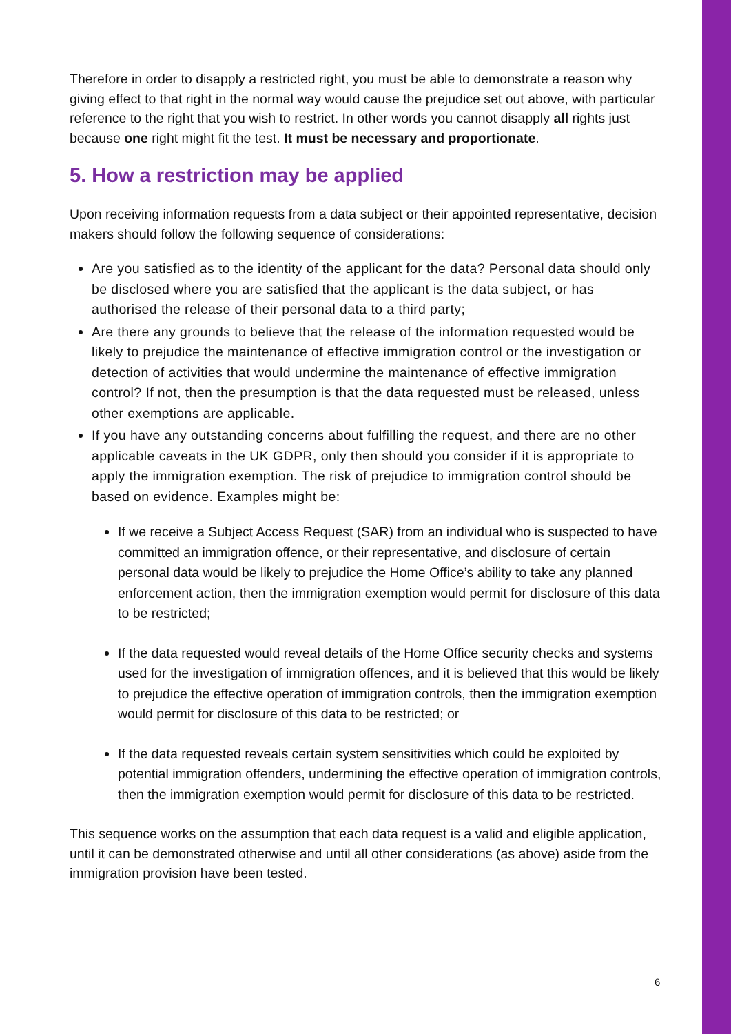Therefore in order to disapply a restricted right, you must be able to demonstrate a reason why giving effect to that right in the normal way would cause the prejudice set out above, with particular reference to the right that you wish to restrict. In other words you cannot disapply all rights just because one right might fit the test. It must be necessary and proportionate.
5. How a restriction may be applied
Upon receiving information requests from a data subject or their appointed representative, decision makers should follow the following sequence of considerations:
Are you satisfied as to the identity of the applicant for the data? Personal data should only be disclosed where you are satisfied that the applicant is the data subject, or has authorised the release of their personal data to a third party;
Are there any grounds to believe that the release of the information requested would be likely to prejudice the maintenance of effective immigration control or the investigation or detection of activities that would undermine the maintenance of effective immigration control? If not, then the presumption is that the data requested must be released, unless other exemptions are applicable.
If you have any outstanding concerns about fulfilling the request, and there are no other applicable caveats in the UK GDPR, only then should you consider if it is appropriate to apply the immigration exemption. The risk of prejudice to immigration control should be based on evidence. Examples might be:
If we receive a Subject Access Request (SAR) from an individual who is suspected to have committed an immigration offence, or their representative, and disclosure of certain personal data would be likely to prejudice the Home Office’s ability to take any planned enforcement action, then the immigration exemption would permit for disclosure of this data to be restricted;
If the data requested would reveal details of the Home Office security checks and systems used for the investigation of immigration offences, and it is believed that this would be likely to prejudice the effective operation of immigration controls, then the immigration exemption would permit for disclosure of this data to be restricted; or
If the data requested reveals certain system sensitivities which could be exploited by potential immigration offenders, undermining the effective operation of immigration controls, then the immigration exemption would permit for disclosure of this data to be restricted.
This sequence works on the assumption that each data request is a valid and eligible application, until it can be demonstrated otherwise and until all other considerations (as above) aside from the immigration provision have been tested.
6